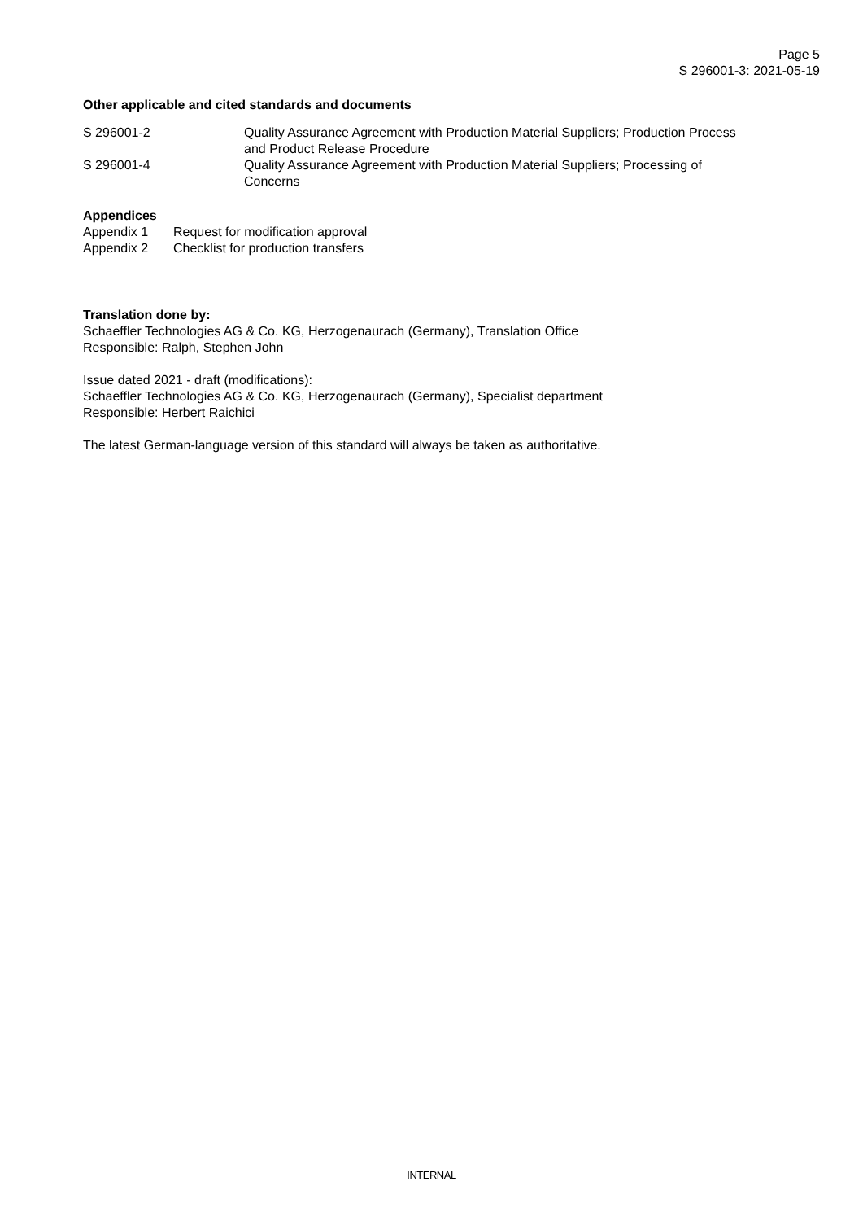Page 5
S 296001-3: 2021-05-19
Other applicable and cited standards and documents
| S 296001-2 | Quality Assurance Agreement with Production Material Suppliers; Production Process and Product Release Procedure |
| S 296001-4 | Quality Assurance Agreement with Production Material Suppliers; Processing of Concerns |
Appendices
| Appendix 1 | Request for modification approval |
| Appendix 2 | Checklist for production transfers |
Translation done by:
Schaeffler Technologies AG & Co. KG, Herzogenaurach (Germany), Translation Office
Responsible: Ralph, Stephen John
Issue dated 2021 - draft (modifications):
Schaeffler Technologies AG & Co. KG, Herzogenaurach (Germany), Specialist department
Responsible: Herbert Raichici
The latest German-language version of this standard will always be taken as authoritative.
INTERNAL